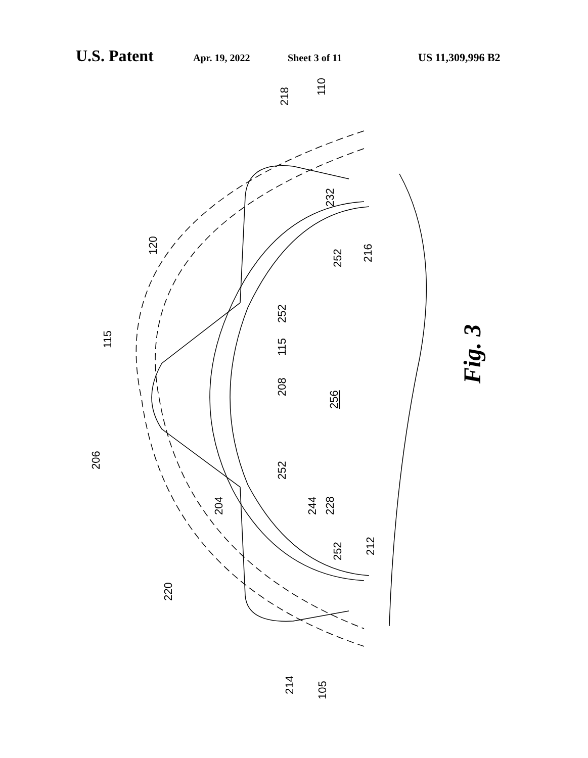U.S. Patent Apr. 19, 2022 Sheet 3 of 11 US 11,309,996 B2
220
228
232
252
216
252
115
208
256
252
244
252
212
120
115
206
204
214
105
218
110
Fig. 3